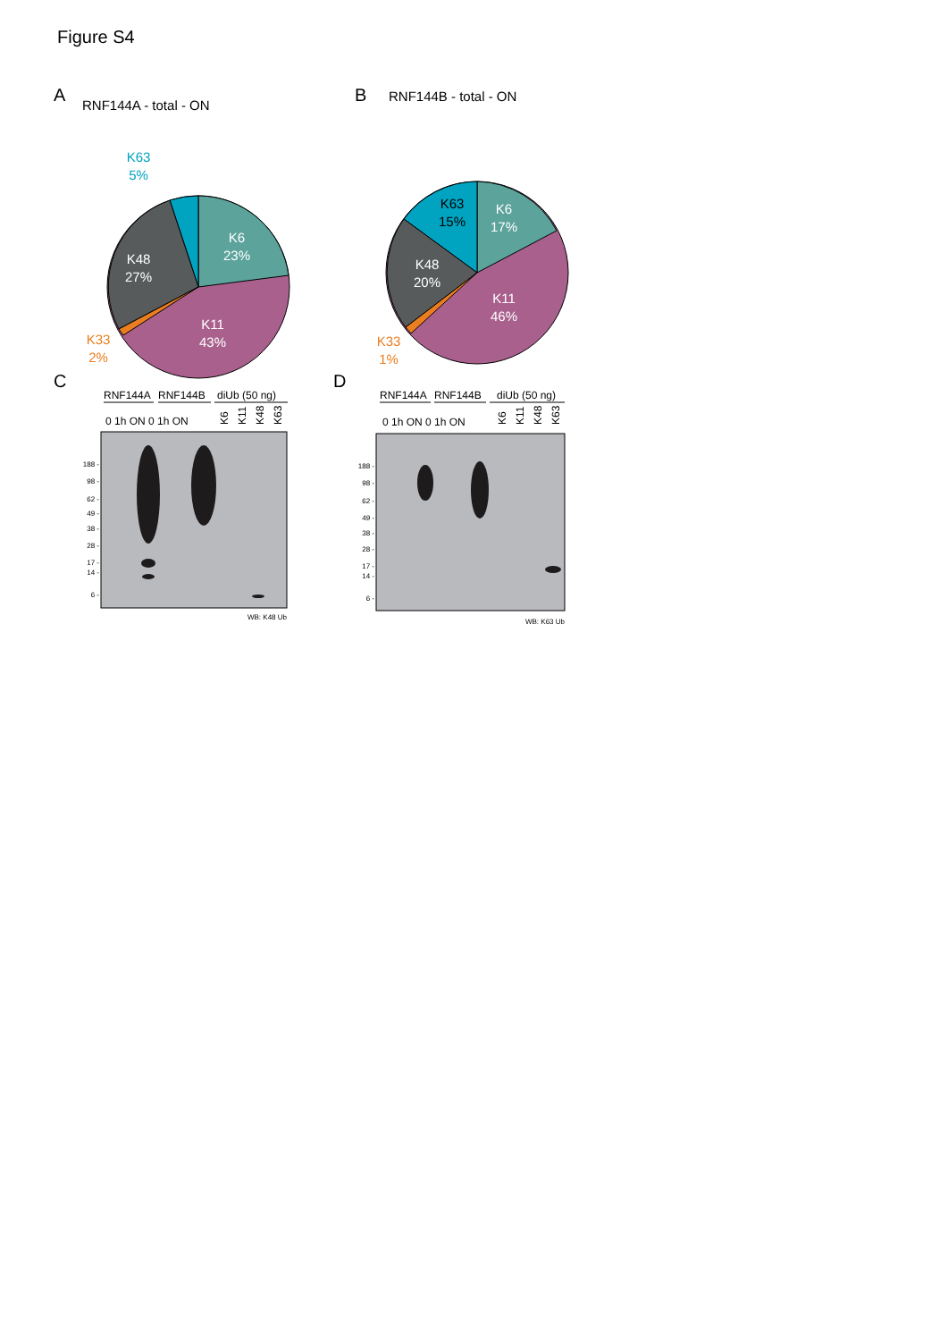Figure S4
A
B
C
D
RNF144A - total - ON
RNF144B - total - ON
K6
23%
K48
27%
K11
43%
K63
5%
K33
2%
K63
15%
K6
17%
K48
20%
K11
46%
K33
1%
RNF144A
RNF144B
diUb (50 ng)
0 1h ON 0 1h ON
K6
K11
K48
K63
188 -
98 -
62 -
49 -
38 -
28 -
17 -
14 -
6 -
WB: K48 Ub
RNF144A
RNF144B
diUb (50 ng)
0 1h ON 0 1h ON
K6
K11
K48
K63
188 -
98 -
62 -
49 -
38 -
28 -
17 -
14 -
6 -
WB: K63 Ub